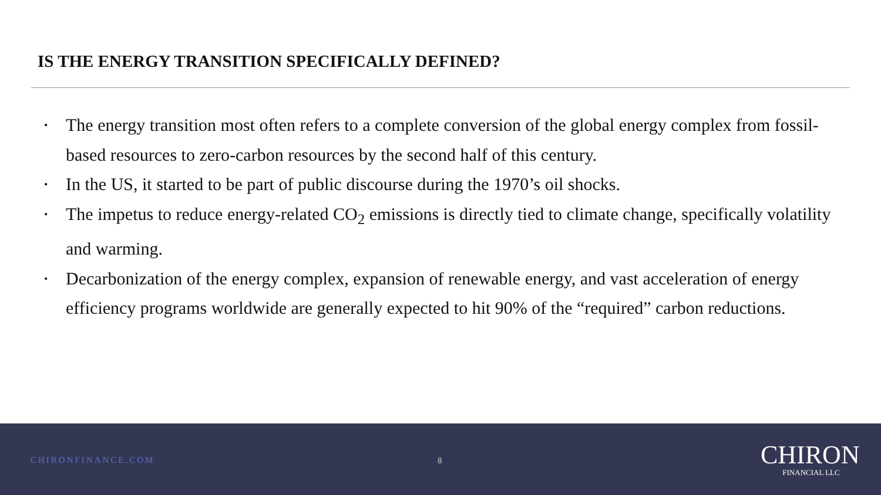IS THE ENERGY TRANSITION SPECIFICALLY DEFINED?
• The energy transition most often refers to a complete conversion of the global energy complex from fossil-based resources to zero-carbon resources by the second half of this century.
• In the US, it started to be part of public discourse during the 1970’s oil shocks.
• The impetus to reduce energy-related CO<sub>2</sub> emissions is directly tied to climate change, specifically volatility and warming.
• Decarbonization of the energy complex, expansion of renewable energy, and vast acceleration of energy efficiency programs worldwide are generally expected to hit 90% of the “required” carbon reductions.
CHIRONFINANCE.COM 8 CHIRON
FINANCIAL LLC